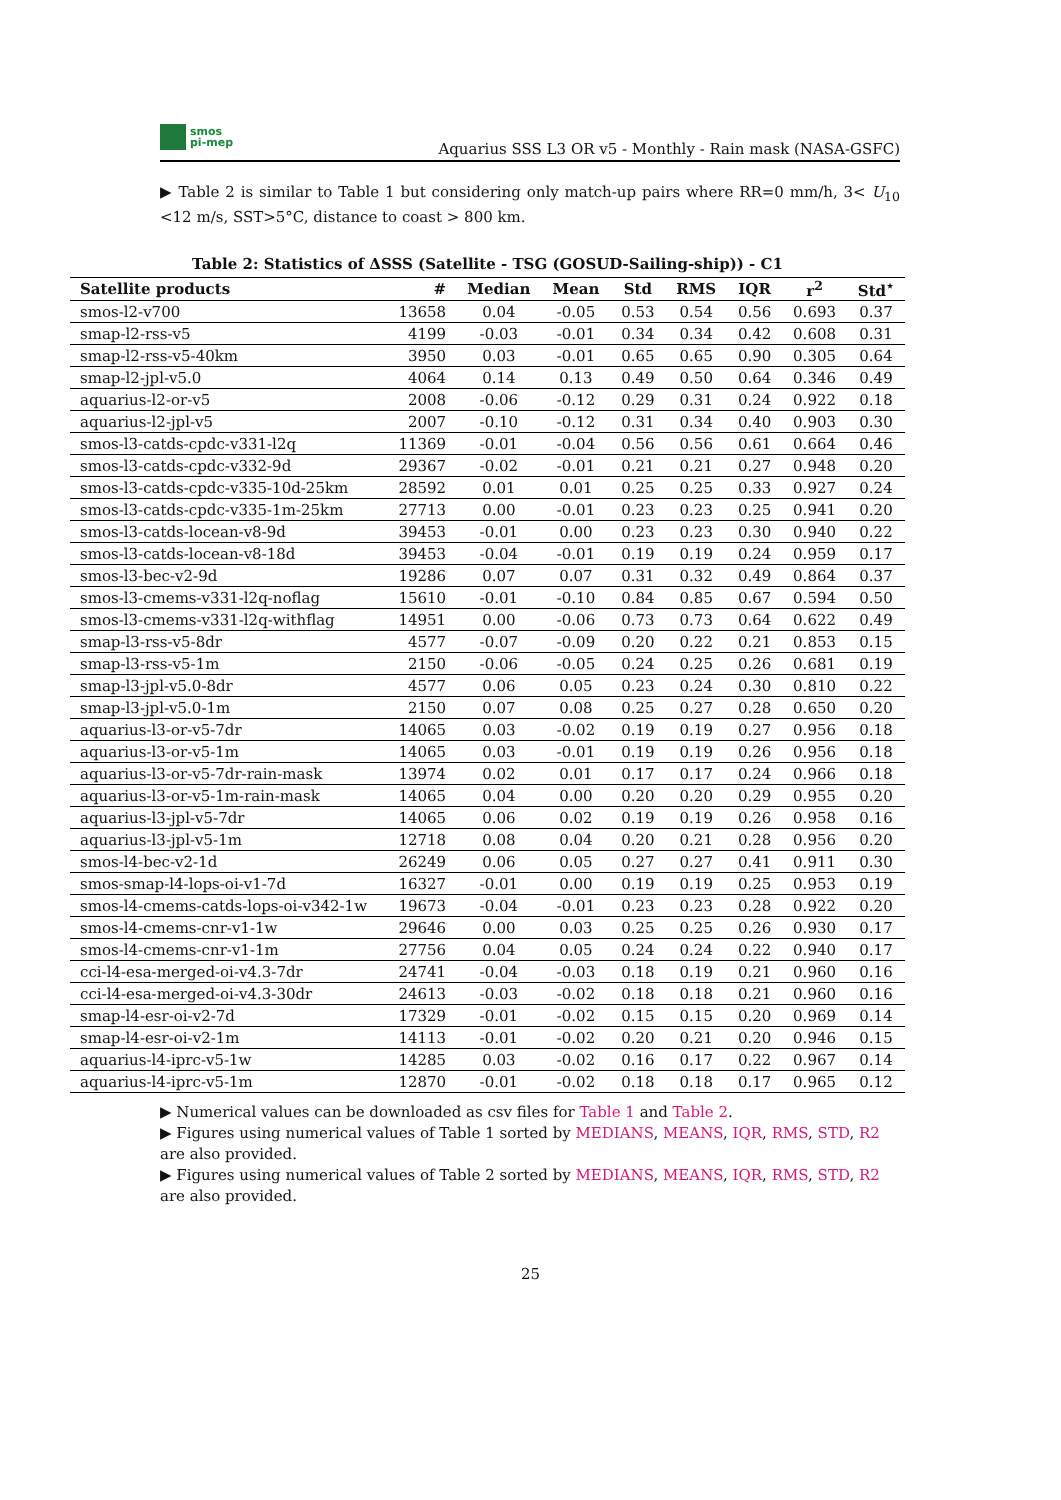smos
pi-mep
Aquarius SSS L3 OR v5 - Monthly - Rain mask (NASA-GSFC)
▶ Table 2 is similar to Table 1 but considering only match-up pairs where RR=0 mm/h, 3< U<sub>10</sub> <12 m/s, SST>5°C, distance to coast > 800 km.
Table 2: Statistics of ΔSSS (Satellite - TSG (GOSUD-Sailing-ship)) - C1
| Satellite products | # | Median | Mean | Std | RMS | IQR | r<sup>2</sup> | Std<sup>⋆</sup> |
| --- | --- | --- | --- | --- | --- | --- | --- | --- |
| smos-l2-v700 | 13658 | 0.04 | -0.05 | 0.53 | 0.54 | 0.56 | 0.693 | 0.37 |
| smap-l2-rss-v5 | 4199 | -0.03 | -0.01 | 0.34 | 0.34 | 0.42 | 0.608 | 0.31 |
| smap-l2-rss-v5-40km | 3950 | 0.03 | -0.01 | 0.65 | 0.65 | 0.90 | 0.305 | 0.64 |
| smap-l2-jpl-v5.0 | 4064 | 0.14 | 0.13 | 0.49 | 0.50 | 0.64 | 0.346 | 0.49 |
| aquarius-l2-or-v5 | 2008 | -0.06 | -0.12 | 0.29 | 0.31 | 0.24 | 0.922 | 0.18 |
| aquarius-l2-jpl-v5 | 2007 | -0.10 | -0.12 | 0.31 | 0.34 | 0.40 | 0.903 | 0.30 |
| smos-l3-catds-cpdc-v331-l2q | 11369 | -0.01 | -0.04 | 0.56 | 0.56 | 0.61 | 0.664 | 0.46 |
| smos-l3-catds-cpdc-v332-9d | 29367 | -0.02 | -0.01 | 0.21 | 0.21 | 0.27 | 0.948 | 0.20 |
| smos-l3-catds-cpdc-v335-10d-25km | 28592 | 0.01 | 0.01 | 0.25 | 0.25 | 0.33 | 0.927 | 0.24 |
| smos-l3-catds-cpdc-v335-1m-25km | 27713 | 0.00 | -0.01 | 0.23 | 0.23 | 0.25 | 0.941 | 0.20 |
| smos-l3-catds-locean-v8-9d | 39453 | -0.01 | 0.00 | 0.23 | 0.23 | 0.30 | 0.940 | 0.22 |
| smos-l3-catds-locean-v8-18d | 39453 | -0.04 | -0.01 | 0.19 | 0.19 | 0.24 | 0.959 | 0.17 |
| smos-l3-bec-v2-9d | 19286 | 0.07 | 0.07 | 0.31 | 0.32 | 0.49 | 0.864 | 0.37 |
| smos-l3-cmems-v331-l2q-noflag | 15610 | -0.01 | -0.10 | 0.84 | 0.85 | 0.67 | 0.594 | 0.50 |
| smos-l3-cmems-v331-l2q-withflag | 14951 | 0.00 | -0.06 | 0.73 | 0.73 | 0.64 | 0.622 | 0.49 |
| smap-l3-rss-v5-8dr | 4577 | -0.07 | -0.09 | 0.20 | 0.22 | 0.21 | 0.853 | 0.15 |
| smap-l3-rss-v5-1m | 2150 | -0.06 | -0.05 | 0.24 | 0.25 | 0.26 | 0.681 | 0.19 |
| smap-l3-jpl-v5.0-8dr | 4577 | 0.06 | 0.05 | 0.23 | 0.24 | 0.30 | 0.810 | 0.22 |
| smap-l3-jpl-v5.0-1m | 2150 | 0.07 | 0.08 | 0.25 | 0.27 | 0.28 | 0.650 | 0.20 |
| aquarius-l3-or-v5-7dr | 14065 | 0.03 | -0.02 | 0.19 | 0.19 | 0.27 | 0.956 | 0.18 |
| aquarius-l3-or-v5-1m | 14065 | 0.03 | -0.01 | 0.19 | 0.19 | 0.26 | 0.956 | 0.18 |
| aquarius-l3-or-v5-7dr-rain-mask | 13974 | 0.02 | 0.01 | 0.17 | 0.17 | 0.24 | 0.966 | 0.18 |
| aquarius-l3-or-v5-1m-rain-mask | 14065 | 0.04 | 0.00 | 0.20 | 0.20 | 0.29 | 0.955 | 0.20 |
| aquarius-l3-jpl-v5-7dr | 14065 | 0.06 | 0.02 | 0.19 | 0.19 | 0.26 | 0.958 | 0.16 |
| aquarius-l3-jpl-v5-1m | 12718 | 0.08 | 0.04 | 0.20 | 0.21 | 0.28 | 0.956 | 0.20 |
| smos-l4-bec-v2-1d | 26249 | 0.06 | 0.05 | 0.27 | 0.27 | 0.41 | 0.911 | 0.30 |
| smos-smap-l4-lops-oi-v1-7d | 16327 | -0.01 | 0.00 | 0.19 | 0.19 | 0.25 | 0.953 | 0.19 |
| smos-l4-cmems-catds-lops-oi-v342-1w | 19673 | -0.04 | -0.01 | 0.23 | 0.23 | 0.28 | 0.922 | 0.20 |
| smos-l4-cmems-cnr-v1-1w | 29646 | 0.00 | 0.03 | 0.25 | 0.25 | 0.26 | 0.930 | 0.17 |
| smos-l4-cmems-cnr-v1-1m | 27756 | 0.04 | 0.05 | 0.24 | 0.24 | 0.22 | 0.940 | 0.17 |
| cci-l4-esa-merged-oi-v4.3-7dr | 24741 | -0.04 | -0.03 | 0.18 | 0.19 | 0.21 | 0.960 | 0.16 |
| cci-l4-esa-merged-oi-v4.3-30dr | 24613 | -0.03 | -0.02 | 0.18 | 0.18 | 0.21 | 0.960 | 0.16 |
| smap-l4-esr-oi-v2-7d | 17329 | -0.01 | -0.02 | 0.15 | 0.15 | 0.20 | 0.969 | 0.14 |
| smap-l4-esr-oi-v2-1m | 14113 | -0.01 | -0.02 | 0.20 | 0.21 | 0.20 | 0.946 | 0.15 |
| aquarius-l4-iprc-v5-1w | 14285 | 0.03 | -0.02 | 0.16 | 0.17 | 0.22 | 0.967 | 0.14 |
| aquarius-l4-iprc-v5-1m | 12870 | -0.01 | -0.02 | 0.18 | 0.18 | 0.17 | 0.965 | 0.12 |
▶ Numerical values can be downloaded as csv files for Table 1 and Table 2.
▶ Figures using numerical values of Table 1 sorted by MEDIANS, MEANS, IQR, RMS, STD, R2 are also provided.
▶ Figures using numerical values of Table 2 sorted by MEDIANS, MEANS, IQR, RMS, STD, R2 are also provided.
25